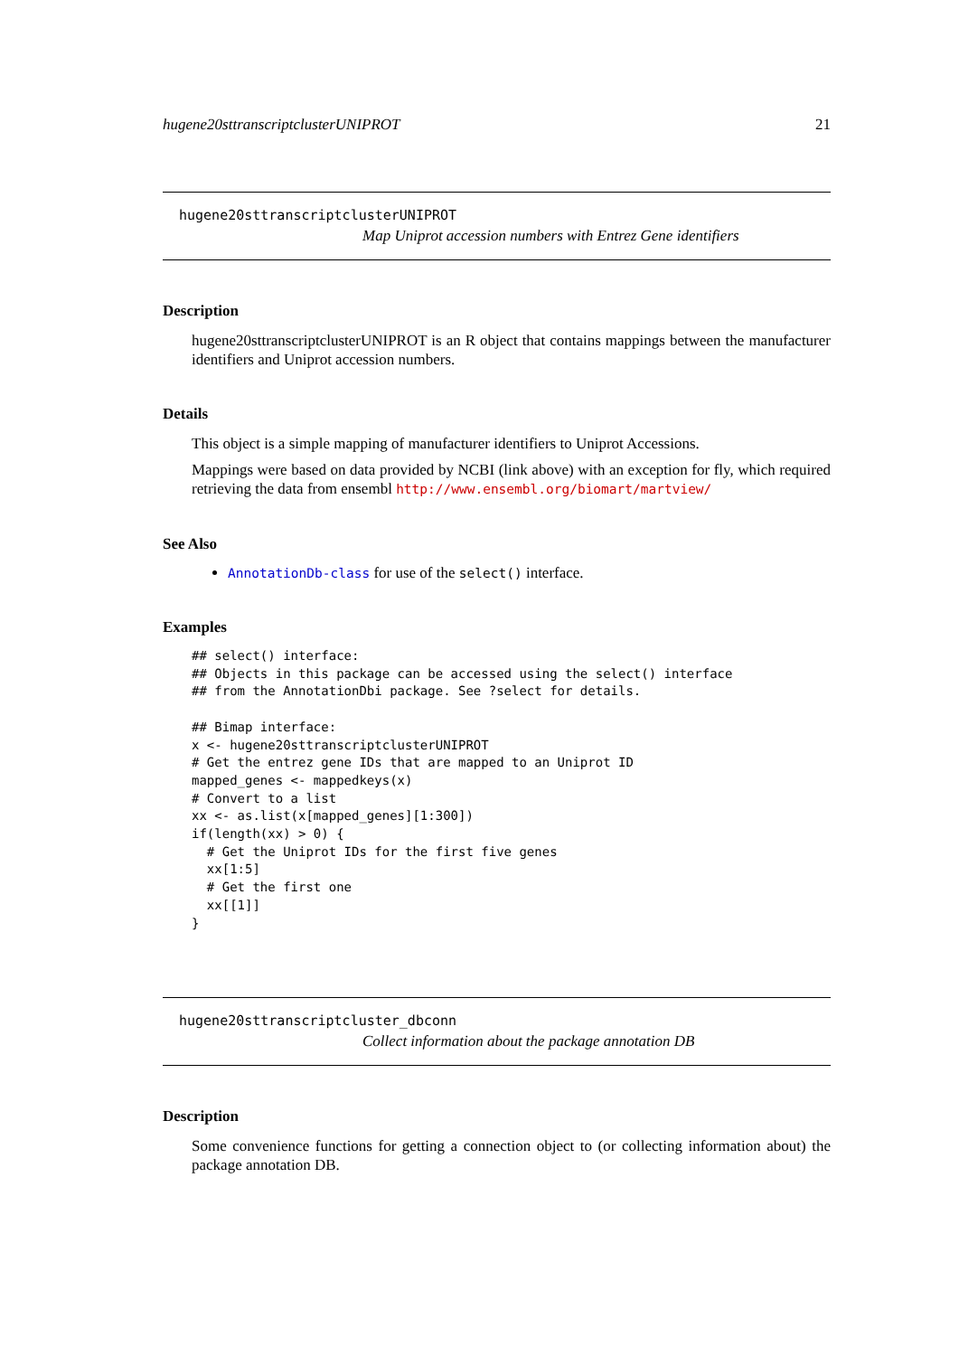hugene20sttranscriptclusterUNIPROT 21
hugene20sttranscriptclusterUNIPROT
Map Uniprot accession numbers with Entrez Gene identifiers
Description
hugene20sttranscriptclusterUNIPROT is an R object that contains mappings between the manufacturer identifiers and Uniprot accession numbers.
Details
This object is a simple mapping of manufacturer identifiers to Uniprot Accessions.
Mappings were based on data provided by NCBI (link above) with an exception for fly, which required retrieving the data from ensembl http://www.ensembl.org/biomart/martview/
See Also
AnnotationDb-class for use of the select() interface.
Examples
## select() interface:
## Objects in this package can be accessed using the select() interface
## from the AnnotationDbi package. See ?select for details.

## Bimap interface:
x <- hugene20sttranscriptclusterUNIPROT
# Get the entrez gene IDs that are mapped to an Uniprot ID
mapped_genes <- mappedkeys(x)
# Convert to a list
xx <- as.list(x[mapped_genes][1:300])
if(length(xx) > 0) {
  # Get the Uniprot IDs for the first five genes
  xx[1:5]
  # Get the first one
  xx[[1]]
}
hugene20sttranscriptcluster_dbconn
Collect information about the package annotation DB
Description
Some convenience functions for getting a connection object to (or collecting information about) the package annotation DB.